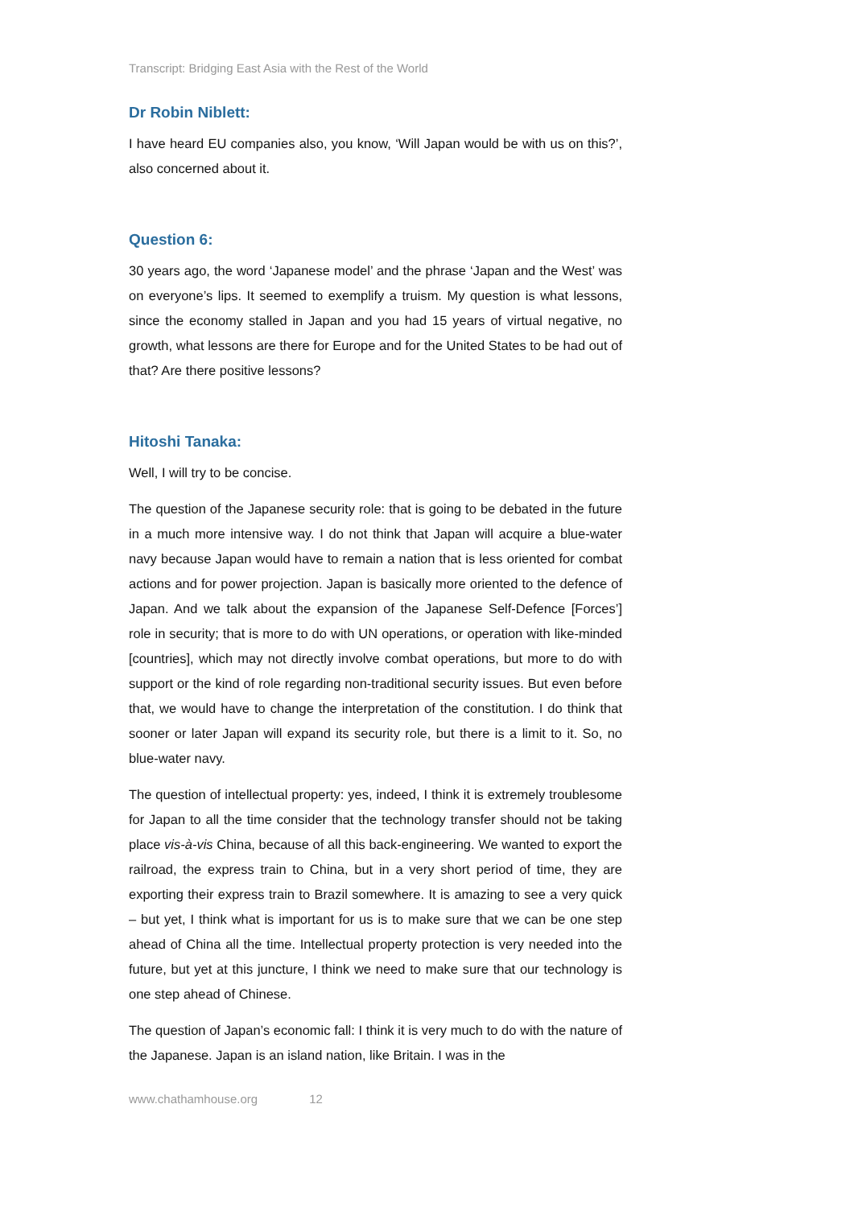Transcript: Bridging East Asia with the Rest of the World
Dr Robin Niblett:
I have heard EU companies also, you know, ‘Will Japan would be with us on this?’, also concerned about it.
Question 6:
30 years ago, the word ‘Japanese model’ and the phrase ‘Japan and the West’ was on everyone’s lips. It seemed to exemplify a truism. My question is what lessons, since the economy stalled in Japan and you had 15 years of virtual negative, no growth, what lessons are there for Europe and for the United States to be had out of that? Are there positive lessons?
Hitoshi Tanaka:
Well, I will try to be concise.
The question of the Japanese security role: that is going to be debated in the future in a much more intensive way. I do not think that Japan will acquire a blue-water navy because Japan would have to remain a nation that is less oriented for combat actions and for power projection. Japan is basically more oriented to the defence of Japan. And we talk about the expansion of the Japanese Self-Defence [Forces’] role in security; that is more to do with UN operations, or operation with like-minded [countries], which may not directly involve combat operations, but more to do with support or the kind of role regarding non-traditional security issues. But even before that, we would have to change the interpretation of the constitution. I do think that sooner or later Japan will expand its security role, but there is a limit to it. So, no blue-water navy.
The question of intellectual property: yes, indeed, I think it is extremely troublesome for Japan to all the time consider that the technology transfer should not be taking place vis-à-vis China, because of all this back-engineering. We wanted to export the railroad, the express train to China, but in a very short period of time, they are exporting their express train to Brazil somewhere. It is amazing to see a very quick – but yet, I think what is important for us is to make sure that we can be one step ahead of China all the time. Intellectual property protection is very needed into the future, but yet at this juncture, I think we need to make sure that our technology is one step ahead of Chinese.
The question of Japan’s economic fall: I think it is very much to do with the nature of the Japanese. Japan is an island nation, like Britain. I was in the
www.chathamhouse.org 12